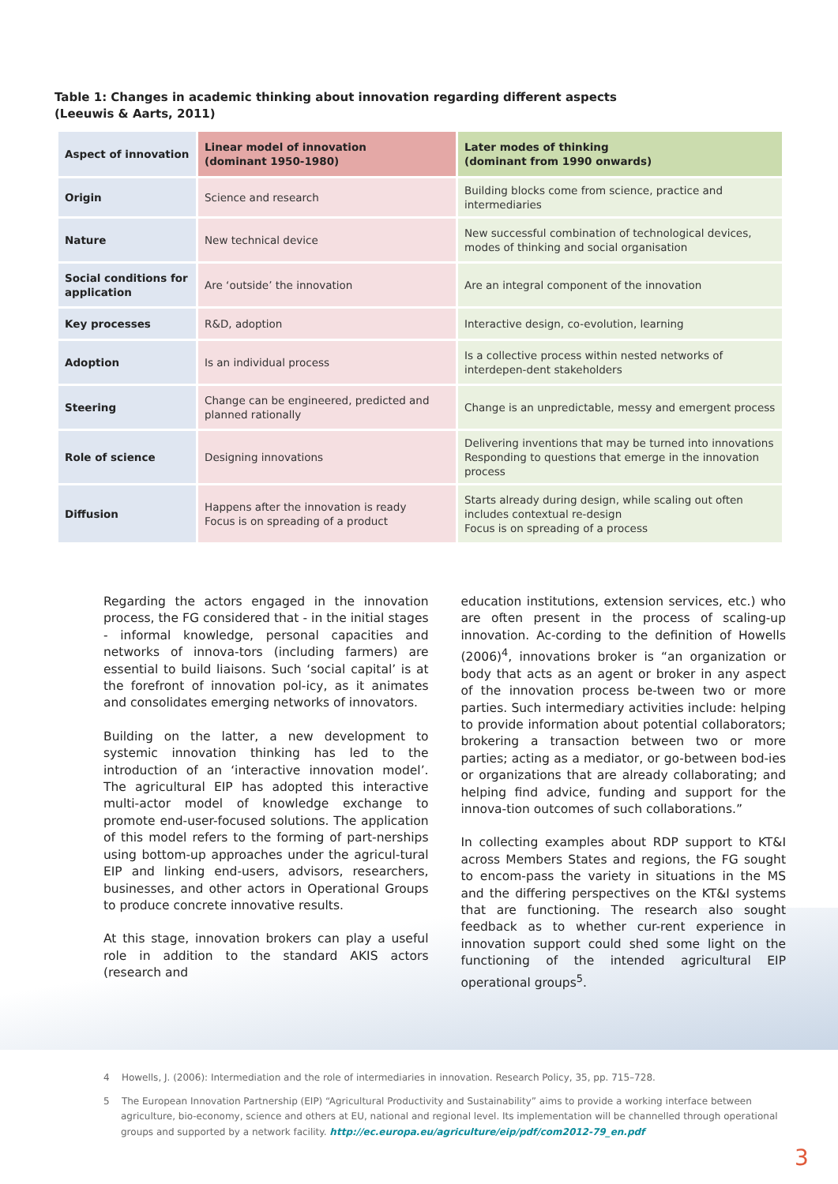Table 1: Changes in academic thinking about innovation regarding different aspects
(Leeuwis & Aarts, 2011)
| Aspect of innovation | Linear model of innovation (dominant 1950-1980) | Later modes of thinking (dominant from 1990 onwards) |
| --- | --- | --- |
| Origin | Science and research | Building blocks come from science, practice and intermediaries |
| Nature | New technical device | New successful combination of technological devices, modes of thinking and social organisation |
| Social conditions for application | Are ‘outside’ the innovation | Are an integral component of the innovation |
| Key processes | R&D, adoption | Interactive design, co-evolution, learning |
| Adoption | Is an individual process | Is a collective process within nested networks of interdepen-dent stakeholders |
| Steering | Change can be engineered, predicted and planned rationally | Change is an unpredictable, messy and emergent process |
| Role of science | Designing innovations | Delivering inventions that may be turned into innovations Responding to questions that emerge in the innovation process |
| Diffusion | Happens after the innovation is ready Focus is on spreading of a product | Starts already during design, while scaling out often includes contextual re-design Focus is on spreading of a process |
Regarding the actors engaged in the innovation process, the FG considered that - in the initial stages - informal knowledge, personal capacities and networks of innova-tors (including farmers) are essential to build liaisons. Such ‘social capital’ is at the forefront of innovation pol-icy, as it animates and consolidates emerging networks of innovators.
Building on the latter, a new development to systemic innovation thinking has led to the introduction of an ‘interactive innovation model’. The agricultural EIP has adopted this interactive multi-actor model of knowledge exchange to promote end-user-focused solutions. The application of this model refers to the forming of part-nerships using bottom-up approaches under the agricul-tural EIP and linking end-users, advisors, researchers, businesses, and other actors in Operational Groups to produce concrete innovative results.
At this stage, innovation brokers can play a useful role in addition to the standard AKIS actors (research and
education institutions, extension services, etc.) who are often present in the process of scaling-up innovation. Ac-cording to the definition of Howells (2006)<sup>4</sup>, innovations broker is “an organization or body that acts as an agent or broker in any aspect of the innovation process be-tween two or more parties. Such intermediary activities include: helping to provide information about potential collaborators; brokering a transaction between two or more parties; acting as a mediator, or go-between bod-ies or organizations that are already collaborating; and helping find advice, funding and support for the innova-tion outcomes of such collaborations.”
In collecting examples about RDP support to KT&I across Members States and regions, the FG sought to encom-pass the variety in situations in the MS and the differing perspectives on the KT&I systems that are functioning. The research also sought feedback as to whether cur-rent experience in innovation support could shed some light on the functioning of the intended agricultural EIP operational groups<sup>5</sup>.
4 Howells, J. (2006): Intermediation and the role of intermediaries in innovation. Research Policy, 35, pp. 715–728.
5 The European Innovation Partnership (EIP) “Agricultural Productivity and Sustainability” aims to provide a working interface between agriculture, bio-economy, science and others at EU, national and regional level. Its implementation will be channelled through operational groups and supported by a network facility. http://ec.europa.eu/agriculture/eip/pdf/com2012-79_en.pdf
3